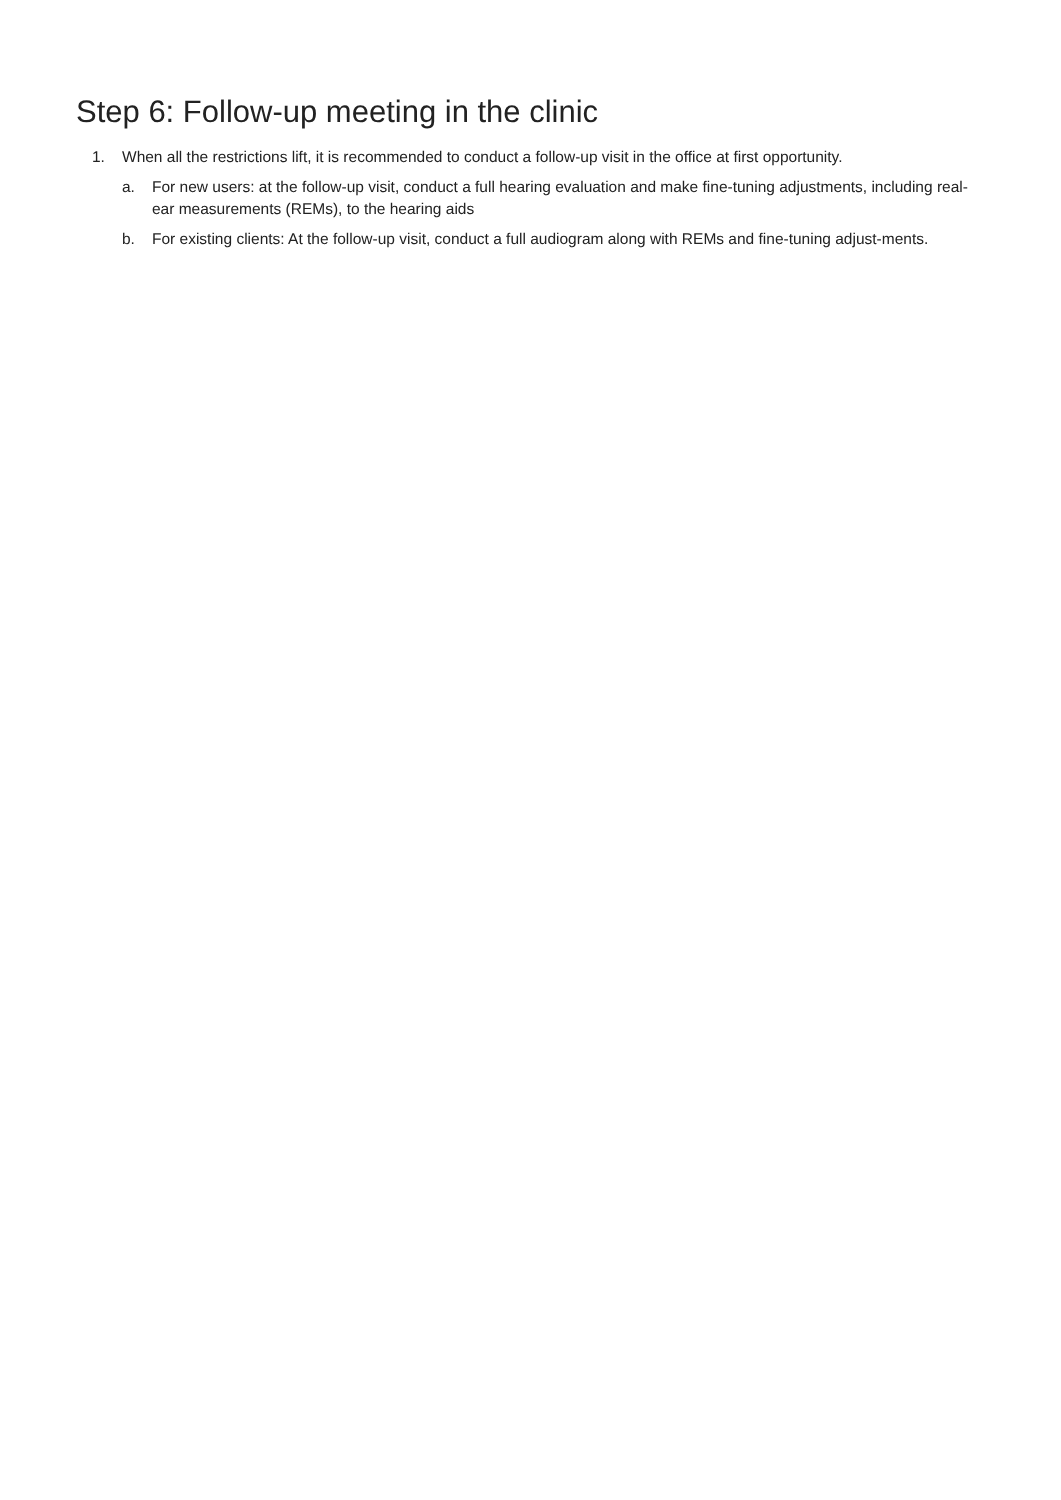Step 6: Follow-up meeting in the clinic
1. When all the restrictions lift, it is recommended to conduct a follow-up visit in the office at first opportunity.
a. For new users: at the follow-up visit, conduct a full hearing evaluation and make fine-tuning adjustments, including real-ear measurements (REMs), to the hearing aids
b. For existing clients: At the follow-up visit, conduct a full audiogram along with REMs and fine-tuning adjust-ments.